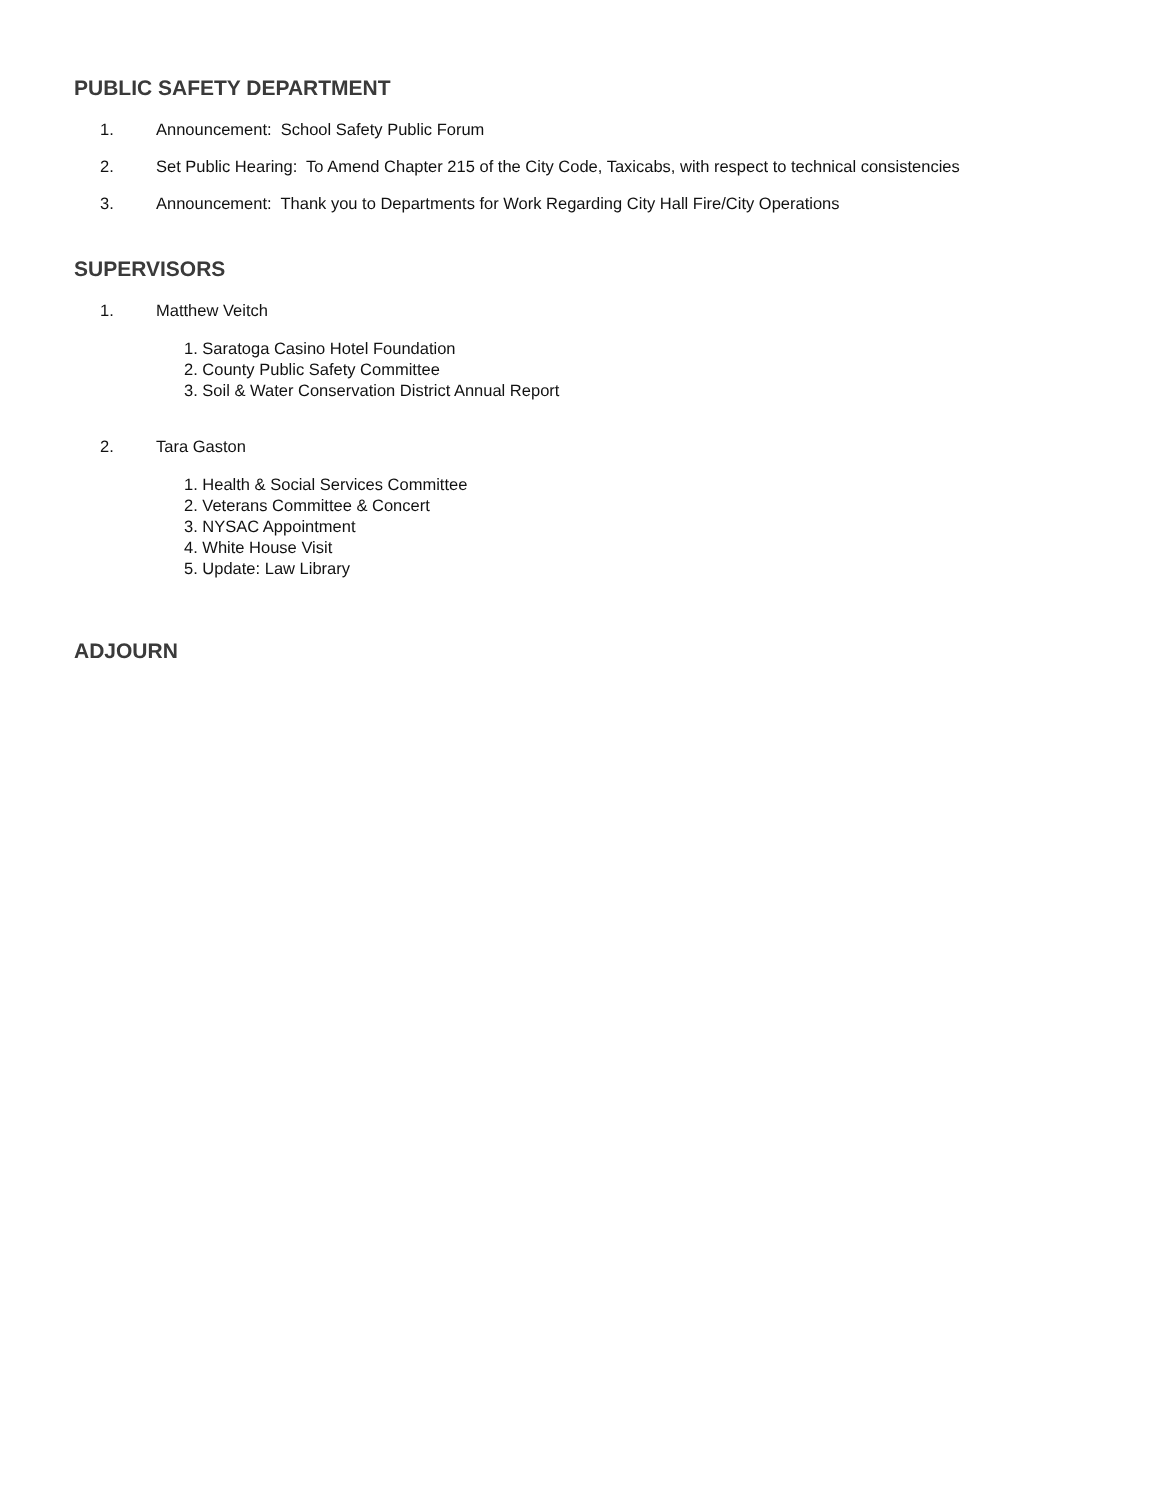PUBLIC SAFETY DEPARTMENT
1. Announcement: School Safety Public Forum
2. Set Public Hearing: To Amend Chapter 215 of the City Code, Taxicabs, with respect to technical consistencies
3. Announcement: Thank you to Departments for Work Regarding City Hall Fire/City Operations
SUPERVISORS
1. Matthew Veitch
1. Saratoga Casino Hotel Foundation
2. County Public Safety Committee
3. Soil & Water Conservation District Annual Report
2. Tara Gaston
1. Health & Social Services Committee
2. Veterans Committee & Concert
3. NYSAC Appointment
4. White House Visit
5. Update: Law Library
ADJOURN